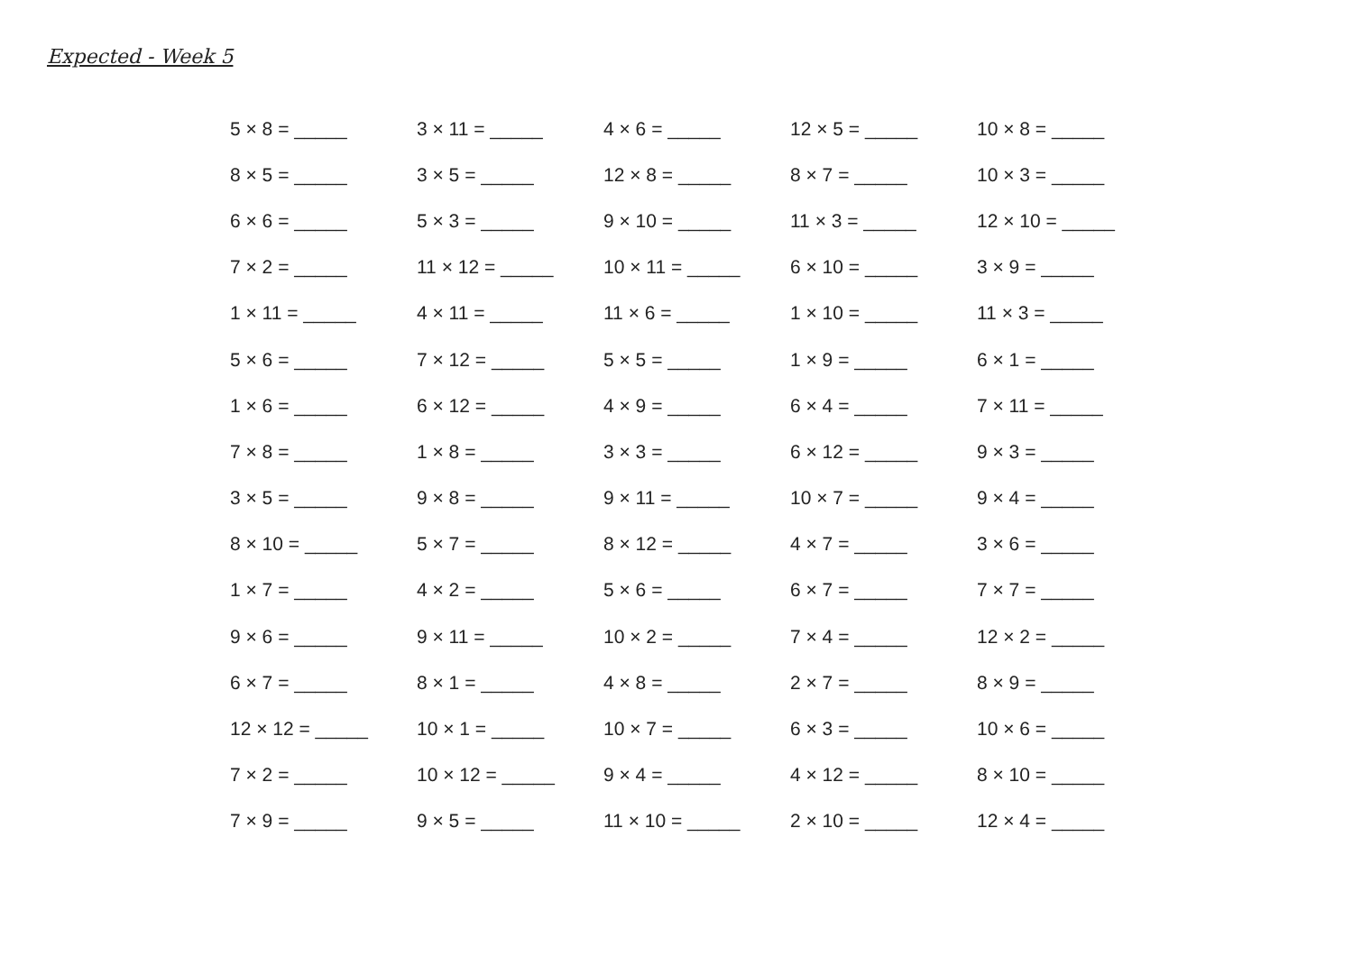Expected - Week 5
| 5 × 8 = _____ | 3 × 11 = _____ | 4 × 6 = _____ | 12 × 5 = _____ | 10 × 8 = _____ |
| 8 × 5 = _____ | 3 × 5 = _____ | 12 × 8 = _____ | 8 × 7 = _____ | 10 × 3 = _____ |
| 6 × 6 = _____ | 5 × 3 = _____ | 9 × 10 = _____ | 11 × 3 = _____ | 12 × 10 = _____ |
| 7 × 2 = _____ | 11 × 12 = _____ | 10 × 11 = _____ | 6 × 10 = _____ | 3 × 9 = _____ |
| 1 × 11 = _____ | 4 × 11 = _____ | 11 × 6 = _____ | 1 × 10 = _____ | 11 × 3 = _____ |
| 5 × 6 = _____ | 7 × 12 = _____ | 5 × 5 = _____ | 1 × 9 = _____ | 6 × 1 = _____ |
| 1 × 6 = _____ | 6 × 12 = _____ | 4 × 9 = _____ | 6 × 4 = _____ | 7 × 11 = _____ |
| 7 × 8 = _____ | 1 × 8 = _____ | 3 × 3 = _____ | 6 × 12 = _____ | 9 × 3 = _____ |
| 3 × 5 = _____ | 9 × 8 = _____ | 9 × 11 = _____ | 10 × 7 = _____ | 9 × 4 = _____ |
| 8 × 10 = _____ | 5 × 7 = _____ | 8 × 12 = _____ | 4 × 7 = _____ | 3 × 6 = _____ |
| 1 × 7 = _____ | 4 × 2 = _____ | 5 × 6 = _____ | 6 × 7 = _____ | 7 × 7 = _____ |
| 9 × 6 = _____ | 9 × 11 = _____ | 10 × 2 = _____ | 7 × 4 = _____ | 12 × 2 = _____ |
| 6 × 7 = _____ | 8 × 1 = _____ | 4 × 8 = _____ | 2 × 7 = _____ | 8 × 9 = _____ |
| 12 × 12 = _____ | 10 × 1 = _____ | 10 × 7 = _____ | 6 × 3 = _____ | 10 × 6 = _____ |
| 7 × 2 = _____ | 10 × 12 = _____ | 9 × 4 = _____ | 4 × 12 = _____ | 8 × 10 = _____ |
| 7 × 9 = _____ | 9 × 5 = _____ | 11 × 10 = _____ | 2 × 10 = _____ | 12 × 4 = _____ |